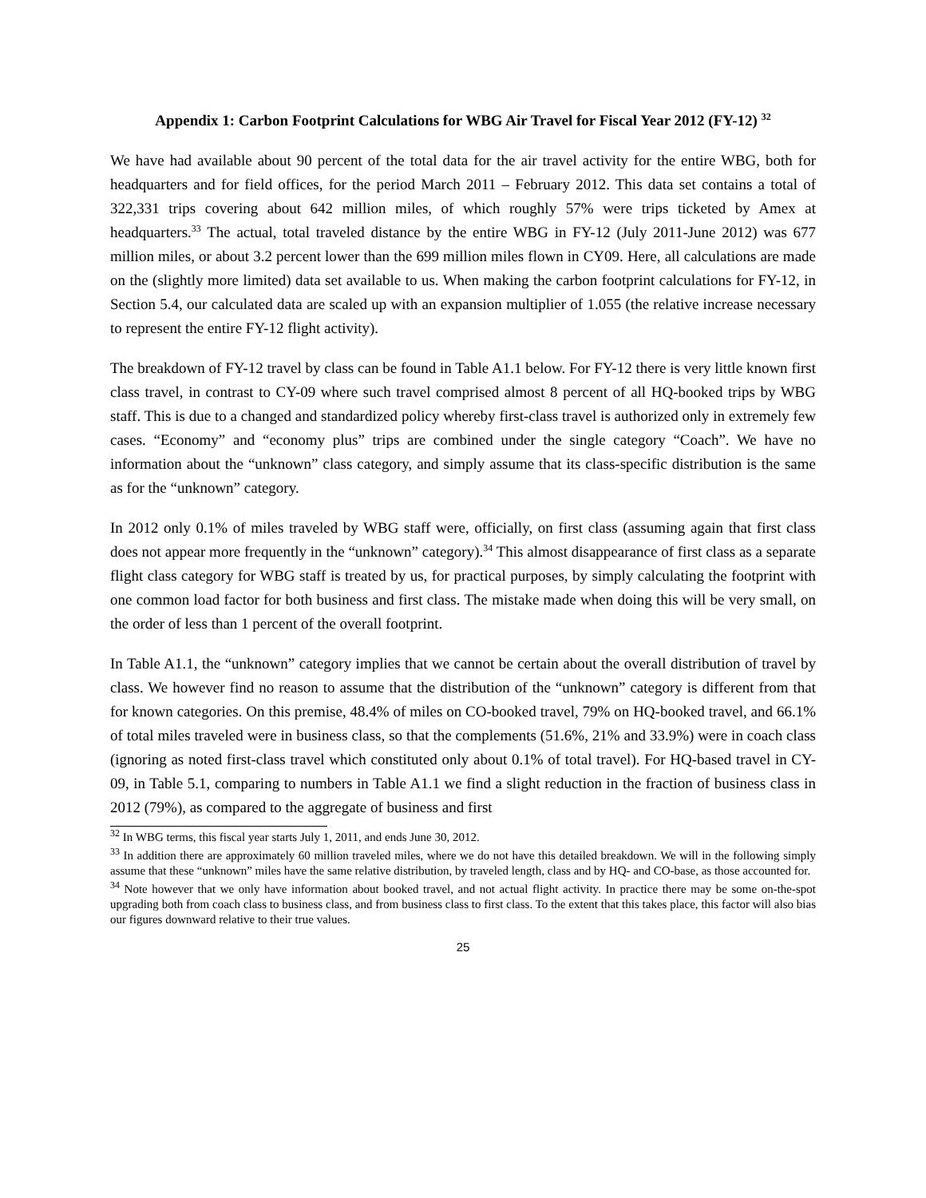Appendix 1: Carbon Footprint Calculations for WBG Air Travel for Fiscal Year 2012 (FY-12) <sup>32</sup>
We have had available about 90 percent of the total data for the air travel activity for the entire WBG, both for headquarters and for field offices, for the period March 2011 – February 2012. This data set contains a total of 322,331 trips covering about 642 million miles, of which roughly 57% were trips ticketed by Amex at headquarters.<sup>33</sup> The actual, total traveled distance by the entire WBG in FY-12 (July 2011-June 2012) was 677 million miles, or about 3.2 percent lower than the 699 million miles flown in CY09. Here, all calculations are made on the (slightly more limited) data set available to us. When making the carbon footprint calculations for FY-12, in Section 5.4, our calculated data are scaled up with an expansion multiplier of 1.055 (the relative increase necessary to represent the entire FY-12 flight activity).
The breakdown of FY-12 travel by class can be found in Table A1.1 below. For FY-12 there is very little known first class travel, in contrast to CY-09 where such travel comprised almost 8 percent of all HQ-booked trips by WBG staff. This is due to a changed and standardized policy whereby first-class travel is authorized only in extremely few cases. “Economy” and “economy plus” trips are combined under the single category “Coach”. We have no information about the “unknown” class category, and simply assume that its class-specific distribution is the same as for the “unknown” category.
In 2012 only 0.1% of miles traveled by WBG staff were, officially, on first class (assuming again that first class does not appear more frequently in the “unknown” category).<sup>34</sup> This almost disappearance of first class as a separate flight class category for WBG staff is treated by us, for practical purposes, by simply calculating the footprint with one common load factor for both business and first class. The mistake made when doing this will be very small, on the order of less than 1 percent of the overall footprint.
In Table A1.1, the “unknown” category implies that we cannot be certain about the overall distribution of travel by class. We however find no reason to assume that the distribution of the “unknown” category is different from that for known categories. On this premise, 48.4% of miles on CO-booked travel, 79% on HQ-booked travel, and 66.1% of total miles traveled were in business class, so that the complements (51.6%, 21% and 33.9%) were in coach class (ignoring as noted first-class travel which constituted only about 0.1% of total travel). For HQ-based travel in CY-09, in Table 5.1, comparing to numbers in Table A1.1 we find a slight reduction in the fraction of business class in 2012 (79%), as compared to the aggregate of business and first
<sup>32</sup> In WBG terms, this fiscal year starts July 1, 2011, and ends June 30, 2012.
<sup>33</sup> In addition there are approximately 60 million traveled miles, where we do not have this detailed breakdown. We will in the following simply assume that these “unknown” miles have the same relative distribution, by traveled length, class and by HQ- and CO-base, as those accounted for.
<sup>34</sup> Note however that we only have information about booked travel, and not actual flight activity. In practice there may be some on-the-spot upgrading both from coach class to business class, and from business class to first class. To the extent that this takes place, this factor will also bias our figures downward relative to their true values.
25